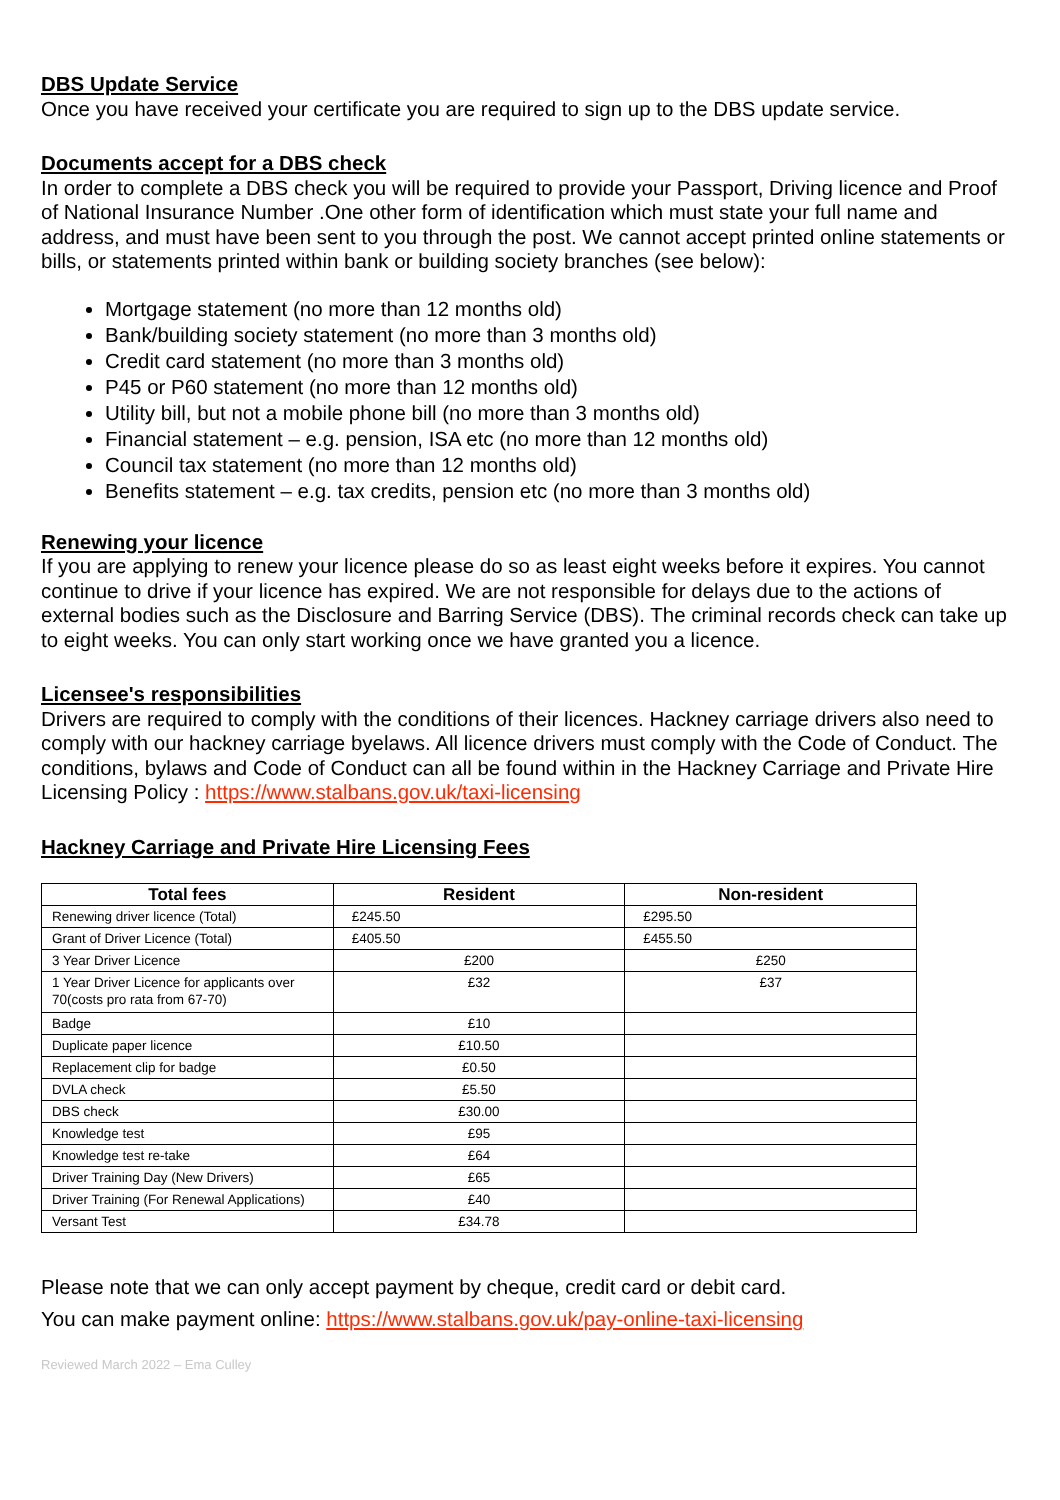DBS Update Service
Once you have received your certificate you are required to sign up to the DBS update service.
Documents accept for a DBS check
In order to complete a DBS check you will be required to provide your Passport, Driving licence and Proof of National Insurance Number .One other form of identification which must state your full name and address, and must have been sent to you through the post. We cannot accept printed online statements or bills, or statements printed within bank or building society branches (see below):
Mortgage statement (no more than 12 months old)
Bank/building society statement (no more than 3 months old)
Credit card statement (no more than 3 months old)
P45 or P60 statement (no more than 12 months old)
Utility bill, but not a mobile phone bill (no more than 3 months old)
Financial statement – e.g. pension, ISA etc (no more than 12 months old)
Council tax statement (no more than 12 months old)
Benefits statement – e.g. tax credits, pension etc (no more than 3 months old)
Renewing your licence
If you are applying to renew your licence please do so as least eight weeks before it expires. You cannot continue to drive if your licence has expired. We are not responsible for delays due to the actions of external bodies such as the Disclosure and Barring Service (DBS). The criminal records check can take up to eight weeks. You can only start working once we have granted you a licence.
Licensee's responsibilities
Drivers are required to comply with the conditions of their licences. Hackney carriage drivers also need to comply with our hackney carriage byelaws. All licence drivers must comply with the Code of Conduct. The conditions, bylaws and Code of Conduct can all be found within in the Hackney Carriage and Private Hire Licensing Policy : https://www.stalbans.gov.uk/taxi-licensing
Hackney Carriage and Private Hire Licensing Fees
| Total fees | Resident | Non-resident |
| --- | --- | --- |
| Renewing driver licence (Total) | £245.50 | £295.50 |
| Grant of Driver Licence (Total) | £405.50 | £455.50 |
| 3 Year Driver Licence | £200 | £250 |
| 1 Year Driver Licence for applicants over 70(costs pro rata from 67-70) | £32 | £37 |
| Badge | £10 | |
| Duplicate paper licence | £10.50 | |
| Replacement clip for badge | £0.50 | |
| DVLA check | £5.50 | |
| DBS check | £30.00 | |
| Knowledge test | £95 | |
| Knowledge test re-take | £64 | |
| Driver Training Day (New Drivers) | £65 | |
| Driver Training (For Renewal Applications) | £40 | |
| Versant Test | £34.78 | |
Please note that we can only accept payment by cheque, credit card or debit card.
You can make payment online: https://www.stalbans.gov.uk/pay-online-taxi-licensing
Reviewed March 2022 – Ema Culley